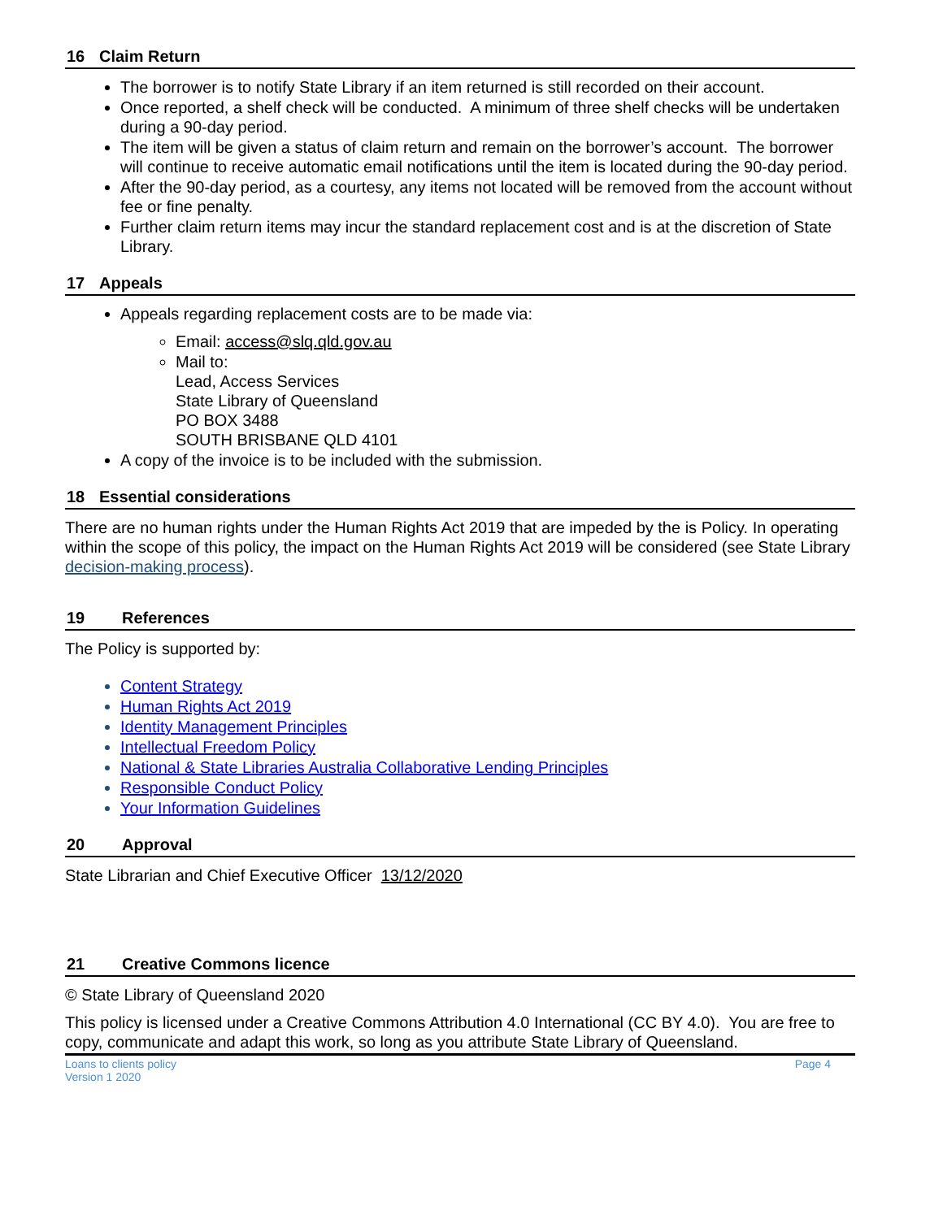16 Claim Return
The borrower is to notify State Library if an item returned is still recorded on their account.
Once reported, a shelf check will be conducted. A minimum of three shelf checks will be undertaken during a 90-day period.
The item will be given a status of claim return and remain on the borrower’s account. The borrower will continue to receive automatic email notifications until the item is located during the 90-day period.
After the 90-day period, as a courtesy, any items not located will be removed from the account without fee or fine penalty.
Further claim return items may incur the standard replacement cost and is at the discretion of State Library.
17 Appeals
Appeals regarding replacement costs are to be made via:
Email: access@slq.qld.gov.au
Mail to:
Lead, Access Services
State Library of Queensland
PO BOX 3488
SOUTH BRISBANE QLD 4101
A copy of the invoice is to be included with the submission.
18 Essential considerations
There are no human rights under the Human Rights Act 2019 that are impeded by the is Policy. In operating within the scope of this policy, the impact on the Human Rights Act 2019 will be considered (see State Library decision-making process).
19 References
The Policy is supported by:
Content Strategy
Human Rights Act 2019
Identity Management Principles
Intellectual Freedom Policy
National & State Libraries Australia Collaborative Lending Principles
Responsible Conduct Policy
Your Information Guidelines
20 Approval
State Librarian and Chief Executive Officer 13/12/2020
21 Creative Commons licence
© State Library of Queensland 2020
This policy is licensed under a Creative Commons Attribution 4.0 International (CC BY 4.0). You are free to copy, communicate and adapt this work, so long as you attribute State Library of Queensland.
Loans to clients policy
Version 1 2020
Page 4